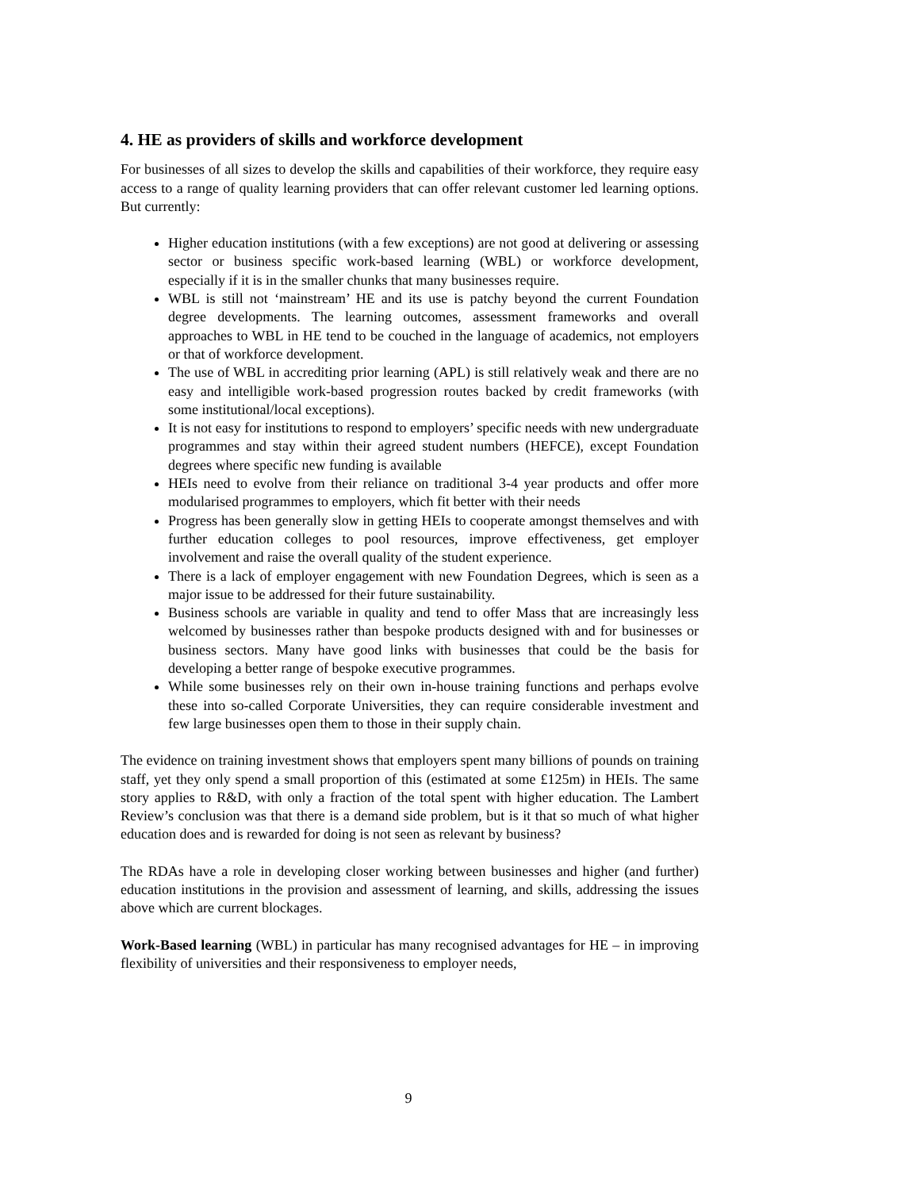4. HE as providers of skills and workforce development
For businesses of all sizes to develop the skills and capabilities of their workforce, they require easy access to a range of quality learning providers that can offer relevant customer led learning options. But currently:
Higher education institutions (with a few exceptions) are not good at delivering or assessing sector or business specific work-based learning (WBL) or workforce development, especially if it is in the smaller chunks that many businesses require.
WBL is still not ‘mainstream’ HE and its use is patchy beyond the current Foundation degree developments. The learning outcomes, assessment frameworks and overall approaches to WBL in HE tend to be couched in the language of academics, not employers or that of workforce development.
The use of WBL in accrediting prior learning (APL) is still relatively weak and there are no easy and intelligible work-based progression routes backed by credit frameworks (with some institutional/local exceptions).
It is not easy for institutions to respond to employers’ specific needs with new undergraduate programmes and stay within their agreed student numbers (HEFCE), except Foundation degrees where specific new funding is available
HEIs need to evolve from their reliance on traditional 3-4 year products and offer more modularised programmes to employers, which fit better with their needs
Progress has been generally slow in getting HEIs to cooperate amongst themselves and with further education colleges to pool resources, improve effectiveness, get employer involvement and raise the overall quality of the student experience.
There is a lack of employer engagement with new Foundation Degrees, which is seen as a major issue to be addressed for their future sustainability.
Business schools are variable in quality and tend to offer Mass that are increasingly less welcomed by businesses rather than bespoke products designed with and for businesses or business sectors. Many have good links with businesses that could be the basis for developing a better range of bespoke executive programmes.
While some businesses rely on their own in-house training functions and perhaps evolve these into so-called Corporate Universities, they can require considerable investment and few large businesses open them to those in their supply chain.
The evidence on training investment shows that employers spent many billions of pounds on training staff, yet they only spend a small proportion of this (estimated at some £125m) in HEIs. The same story applies to R&D, with only a fraction of the total spent with higher education. The Lambert Review’s conclusion was that there is a demand side problem, but is it that so much of what higher education does and is rewarded for doing is not seen as relevant by business?
The RDAs have a role in developing closer working between businesses and higher (and further) education institutions in the provision and assessment of learning, and skills, addressing the issues above which are current blockages.
Work-Based learning (WBL) in particular has many recognised advantages for HE – in improving flexibility of universities and their responsiveness to employer needs,
9